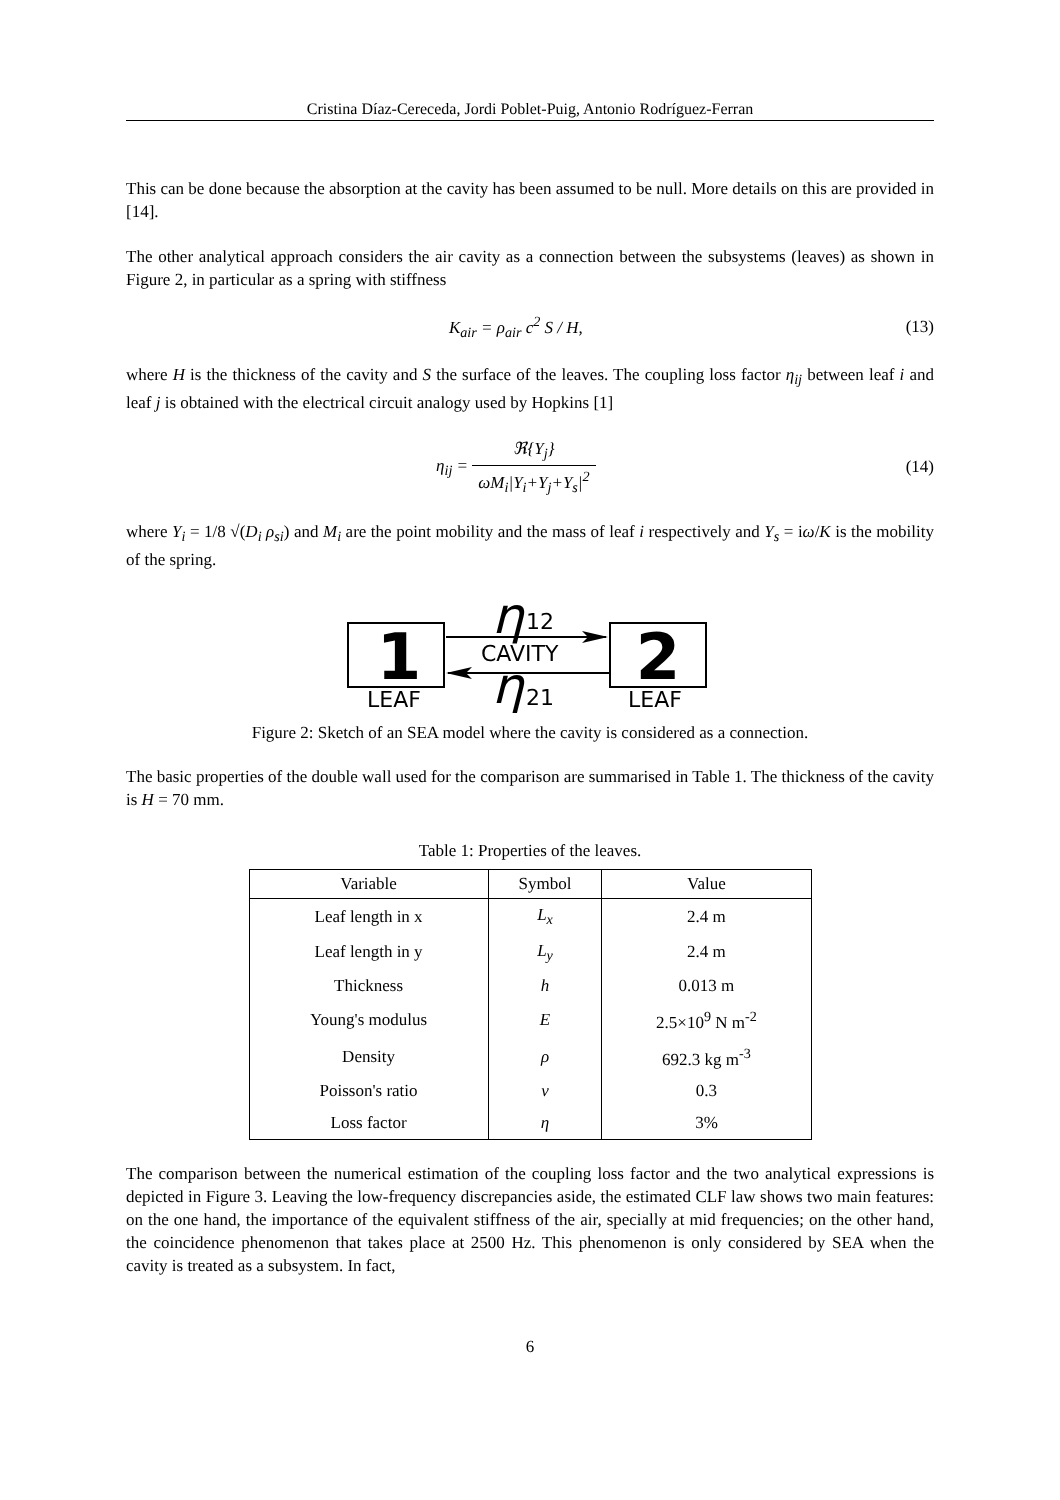Cristina Díaz-Cereceda, Jordi Poblet-Puig, Antonio Rodríguez-Ferran
This can be done because the absorption at the cavity has been assumed to be null. More details on this are provided in [14].
The other analytical approach considers the air cavity as a connection between the subsystems (leaves) as shown in Figure 2, in particular as a spring with stiffness
K<sub>air</sub> = ρ<sub>air</sub> c<sup>2</sup> S / H, (13)
where H is the thickness of the cavity and S the surface of the leaves. The coupling loss factor η<sub>ij</sub> between leaf i and leaf j is obtained with the electrical circuit analogy used by Hopkins [1]
η<sub>ij</sub> = ℜ{Y<sub>j</sub>} ωM<sub>i</sub>|Y<sub>i</sub>+Y<sub>j</sub>+Y<sub>s</sub>|<sup>2</sup> (14)
where Y<sub>i</sub> = 1/8 √(D<sub>i</sub> ρ<sub>si</sub>) and M<sub>i</sub> are the point mobility and the mass of leaf i respectively and Y<sub>s</sub> = iω/K is the mobility of the spring.
1
LEAF
2
LEAF
CAVITY
η
12
η
21
Figure 2: Sketch of an SEA model where the cavity is considered as a connection.
The basic properties of the double wall used for the comparison are summarised in Table 1. The thickness of the cavity is H = 70 mm.
Table 1: Properties of the leaves.
| Variable | Symbol | Value |
| --- | --- | --- |
| Leaf length in x | L<sub>x</sub> | 2.4 m |
| Leaf length in y | L<sub>y</sub> | 2.4 m |
| Thickness | h | 0.013 m |
| Young's modulus | E | 2.5×10<sup>9</sup> N m<sup>-2</sup> |
| Density | ρ | 692.3 kg m<sup>-3</sup> |
| Poisson's ratio | ν | 0.3 |
| Loss factor | η | 3% |
The comparison between the numerical estimation of the coupling loss factor and the two analytical expressions is depicted in Figure 3. Leaving the low-frequency discrepancies aside, the estimated CLF law shows two main features: on the one hand, the importance of the equivalent stiffness of the air, specially at mid frequencies; on the other hand, the coincidence phenomenon that takes place at 2500 Hz. This phenomenon is only considered by SEA when the cavity is treated as a subsystem. In fact,
6